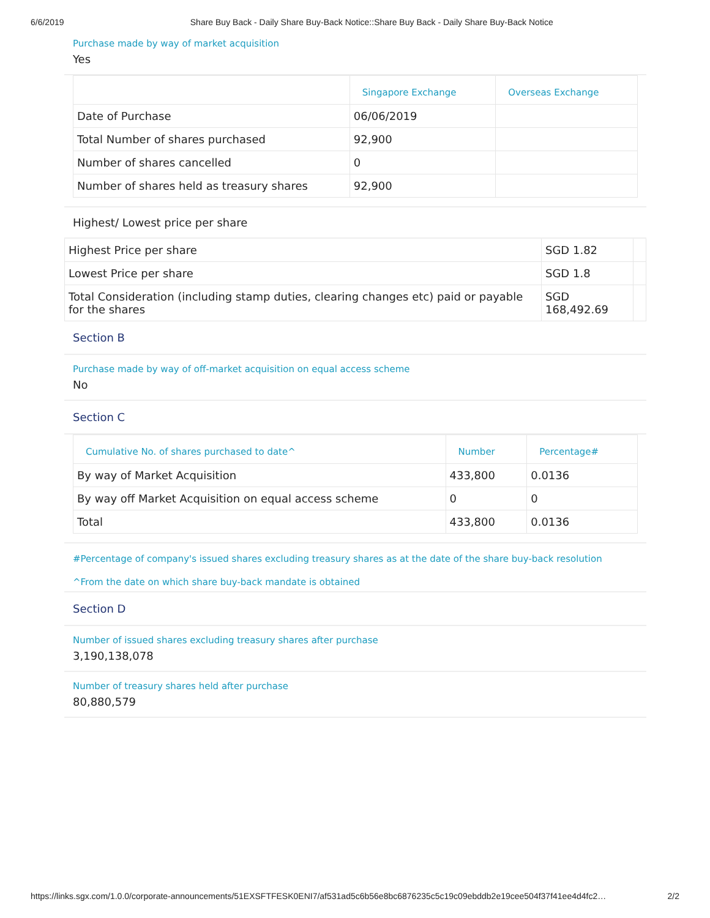6/6/2019 Share Buy Back - Daily Share Buy-Back Notice::Share Buy Back - Daily Share Buy-Back Notice
Purchase made by way of market acquisition
Yes
| | Singapore Exchange | Overseas Exchange |
| --- | --- | --- |
| Date of Purchase | 06/06/2019 | |
| Total Number of shares purchased | 92,900 | |
| Number of shares cancelled | 0 | |
| Number of shares held as treasury shares | 92,900 | |
Highest/ Lowest price per share
| Highest Price per share | SGD 1.82 | |
| Lowest Price per share | SGD 1.8 | |
| Total Consideration (including stamp duties, clearing changes etc) paid or payable for the shares | SGD 168,492.69 | |
Section B
Purchase made by way of off-market acquisition on equal access scheme
No
Section C
| Cumulative No. of shares purchased to date^ | Number | Percentage# |
| --- | --- | --- |
| By way of Market Acquisition | 433,800 | 0.0136 |
| By way off Market Acquisition on equal access scheme | 0 | 0 |
| Total | 433,800 | 0.0136 |
#Percentage of company's issued shares excluding treasury shares as at the date of the share buy-back resolution
^From the date on which share buy-back mandate is obtained
Section D
Number of issued shares excluding treasury shares after purchase
3,190,138,078
Number of treasury shares held after purchase
80,880,579
https://links.sgx.com/1.0.0/corporate-announcements/51EXSFTFESK0ENI7/af531ad5c6b56e8bc6876235c5c19c09ebddb2e19cee504f37f41ee4d4fc2… 2/2